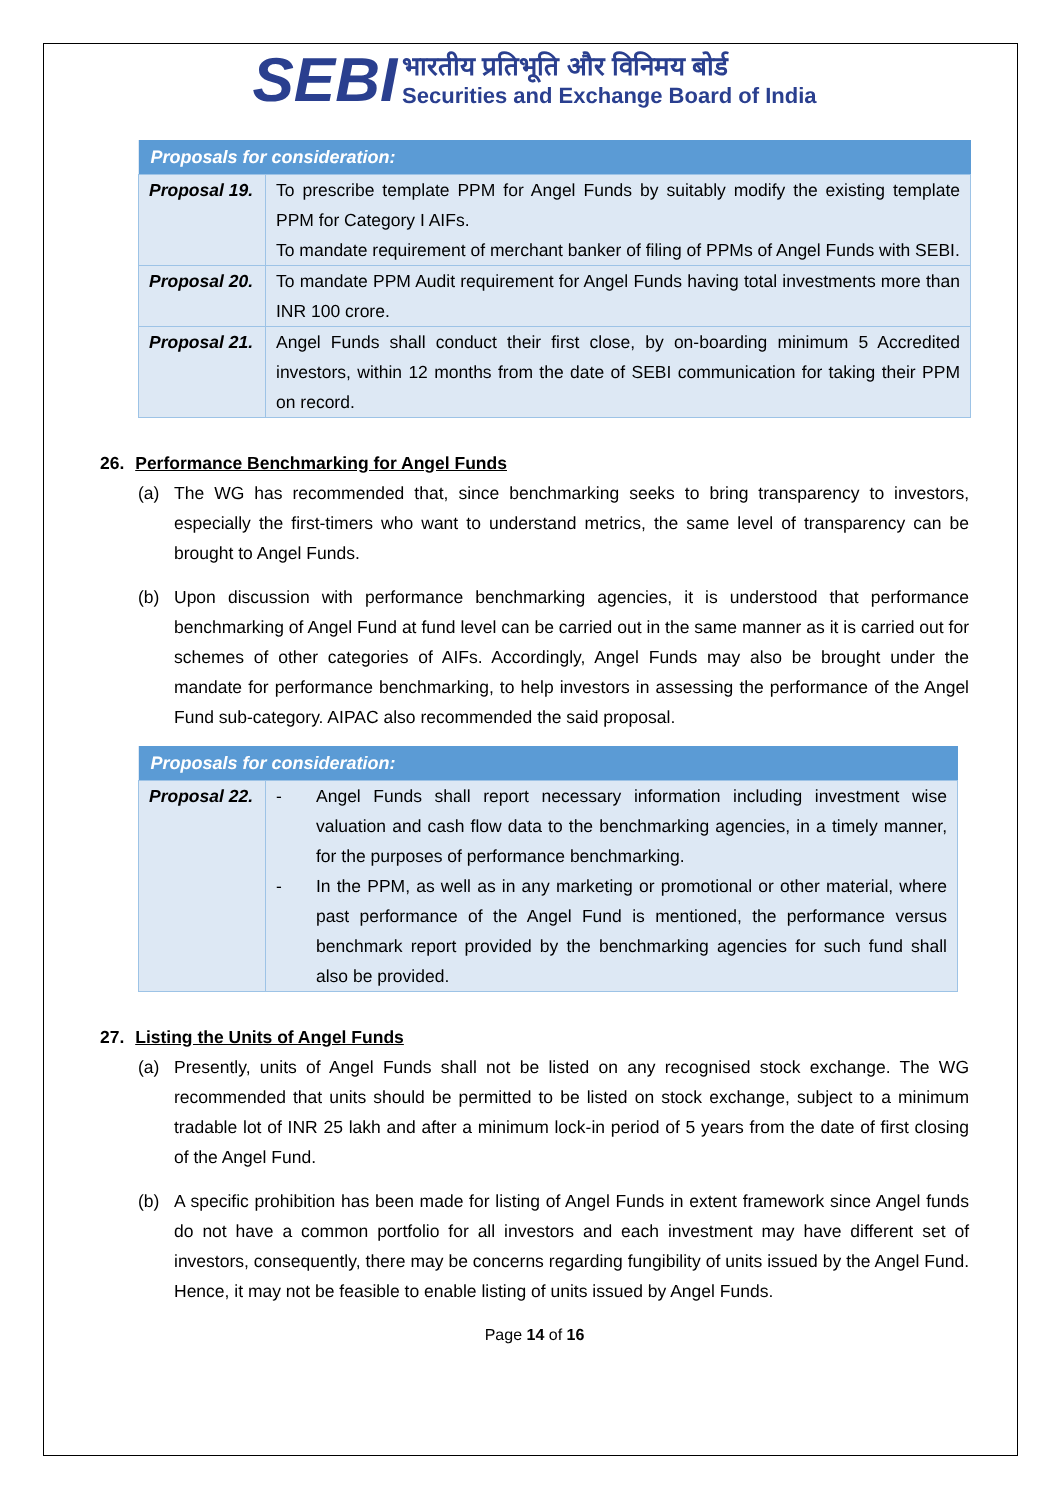SEBI
भारतीय प्रतिभूति और विनिमय बोर्ड
Securities and Exchange Board of India
| Proposals for consideration: | |
| --- | --- |
| Proposal 19. | To prescribe template PPM for Angel Funds by suitably modify the existing template PPM for Category I AIFs. To mandate requirement of merchant banker of filing of PPMs of Angel Funds with SEBI. |
| Proposal 20. | To mandate PPM Audit requirement for Angel Funds having total investments more than INR 100 crore. |
| Proposal 21. | Angel Funds shall conduct their first close, by on-boarding minimum 5 Accredited investors, within 12 months from the date of SEBI communication for taking their PPM on record. |
26. Performance Benchmarking for Angel Funds
(a) The WG has recommended that, since benchmarking seeks to bring transparency to investors, especially the first-timers who want to understand metrics, the same level of transparency can be brought to Angel Funds.
(b) Upon discussion with performance benchmarking agencies, it is understood that performance benchmarking of Angel Fund at fund level can be carried out in the same manner as it is carried out for schemes of other categories of AIFs. Accordingly, Angel Funds may also be brought under the mandate for performance benchmarking, to help investors in assessing the performance of the Angel Fund sub-category. AIPAC also recommended the said proposal.
| Proposals for consideration: | | |
| --- | --- | --- |
| Proposal 22. | - - | Angel Funds shall report necessary information including investment wise valuation and cash flow data to the benchmarking agencies, in a timely manner, for the purposes of performance benchmarking. In the PPM, as well as in any marketing or promotional or other material, where past performance of the Angel Fund is mentioned, the performance versus benchmark report provided by the benchmarking agencies for such fund shall also be provided. |
27. Listing the Units of Angel Funds
(a) Presently, units of Angel Funds shall not be listed on any recognised stock exchange. The WG recommended that units should be permitted to be listed on stock exchange, subject to a minimum tradable lot of INR 25 lakh and after a minimum lock-in period of 5 years from the date of first closing of the Angel Fund.
(b) A specific prohibition has been made for listing of Angel Funds in extent framework since Angel funds do not have a common portfolio for all investors and each investment may have different set of investors, consequently, there may be concerns regarding fungibility of units issued by the Angel Fund. Hence, it may not be feasible to enable listing of units issued by Angel Funds.
Page 14 of 16